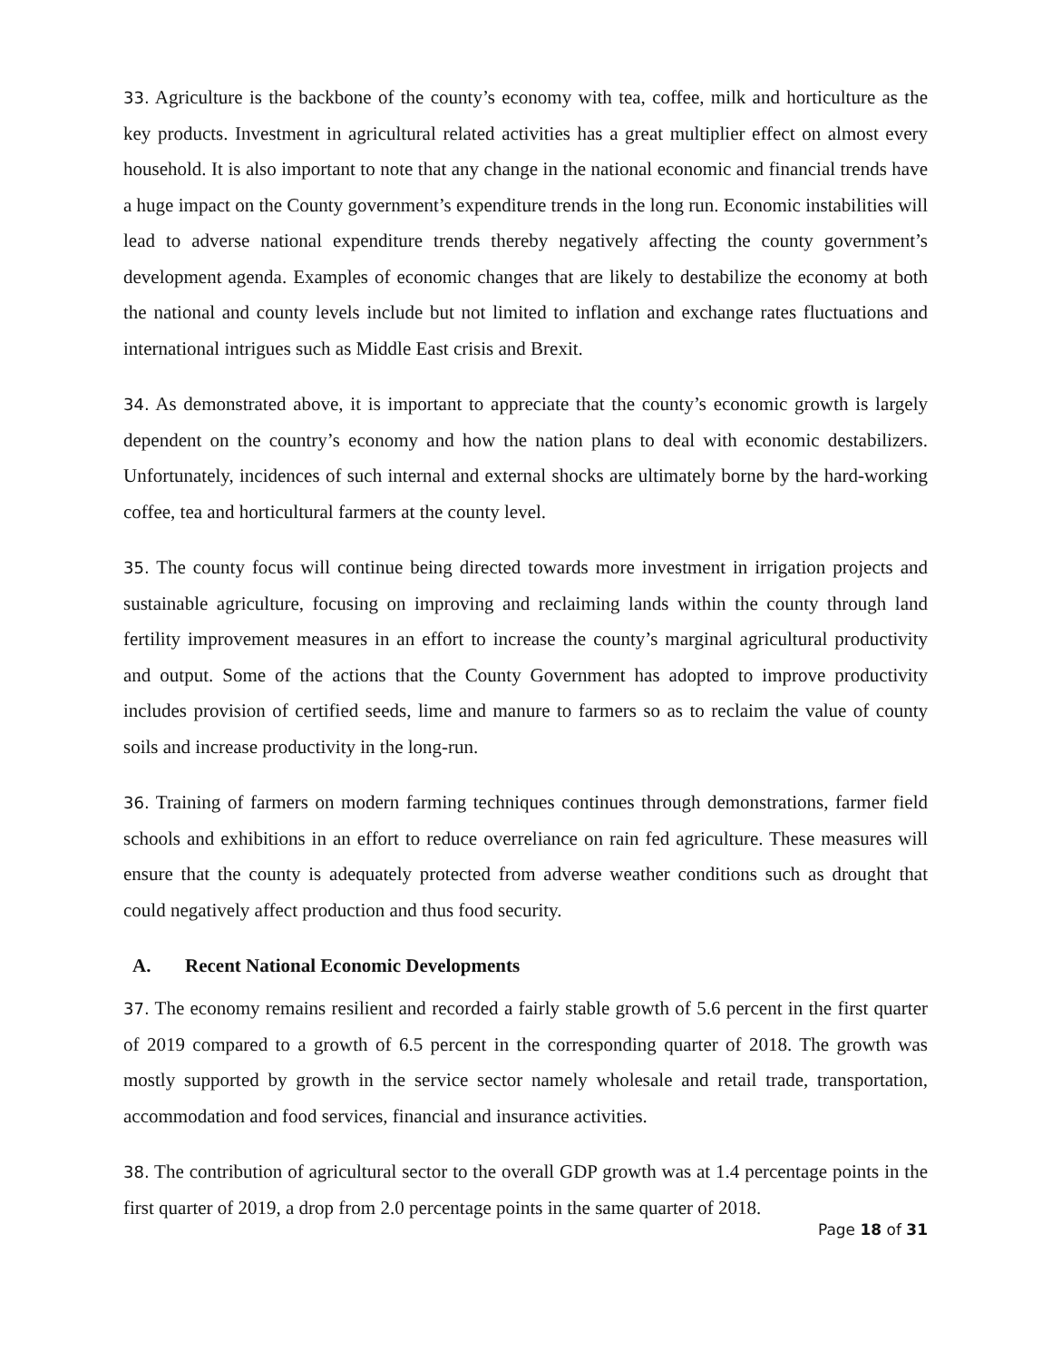33. Agriculture is the backbone of the county’s economy with tea, coffee, milk and horticulture as the key products. Investment in agricultural related activities has a great multiplier effect on almost every household. It is also important to note that any change in the national economic and financial trends have a huge impact on the County government’s expenditure trends in the long run. Economic instabilities will lead to adverse national expenditure trends thereby negatively affecting the county government’s development agenda. Examples of economic changes that are likely to destabilize the economy at both the national and county levels include but not limited to inflation and exchange rates fluctuations and international intrigues such as Middle East crisis and Brexit.
34. As demonstrated above, it is important to appreciate that the county’s economic growth is largely dependent on the country’s economy and how the nation plans to deal with economic destabilizers. Unfortunately, incidences of such internal and external shocks are ultimately borne by the hard-working coffee, tea and horticultural farmers at the county level.
35. The county focus will continue being directed towards more investment in irrigation projects and sustainable agriculture, focusing on improving and reclaiming lands within the county through land fertility improvement measures in an effort to increase the county’s marginal agricultural productivity and output. Some of the actions that the County Government has adopted to improve productivity includes provision of certified seeds, lime and manure to farmers so as to reclaim the value of county soils and increase productivity in the long-run.
36. Training of farmers on modern farming techniques continues through demonstrations, farmer field schools and exhibitions in an effort to reduce overreliance on rain fed agriculture. These measures will ensure that the county is adequately protected from adverse weather conditions such as drought that could negatively affect production and thus food security.
A. Recent National Economic Developments
37. The economy remains resilient and recorded a fairly stable growth of 5.6 percent in the first quarter of 2019 compared to a growth of 6.5 percent in the corresponding quarter of 2018. The growth was mostly supported by growth in the service sector namely wholesale and retail trade, transportation, accommodation and food services, financial and insurance activities.
38. The contribution of agricultural sector to the overall GDP growth was at 1.4 percentage points in the first quarter of 2019, a drop from 2.0 percentage points in the same quarter of 2018.
Page 18 of 31